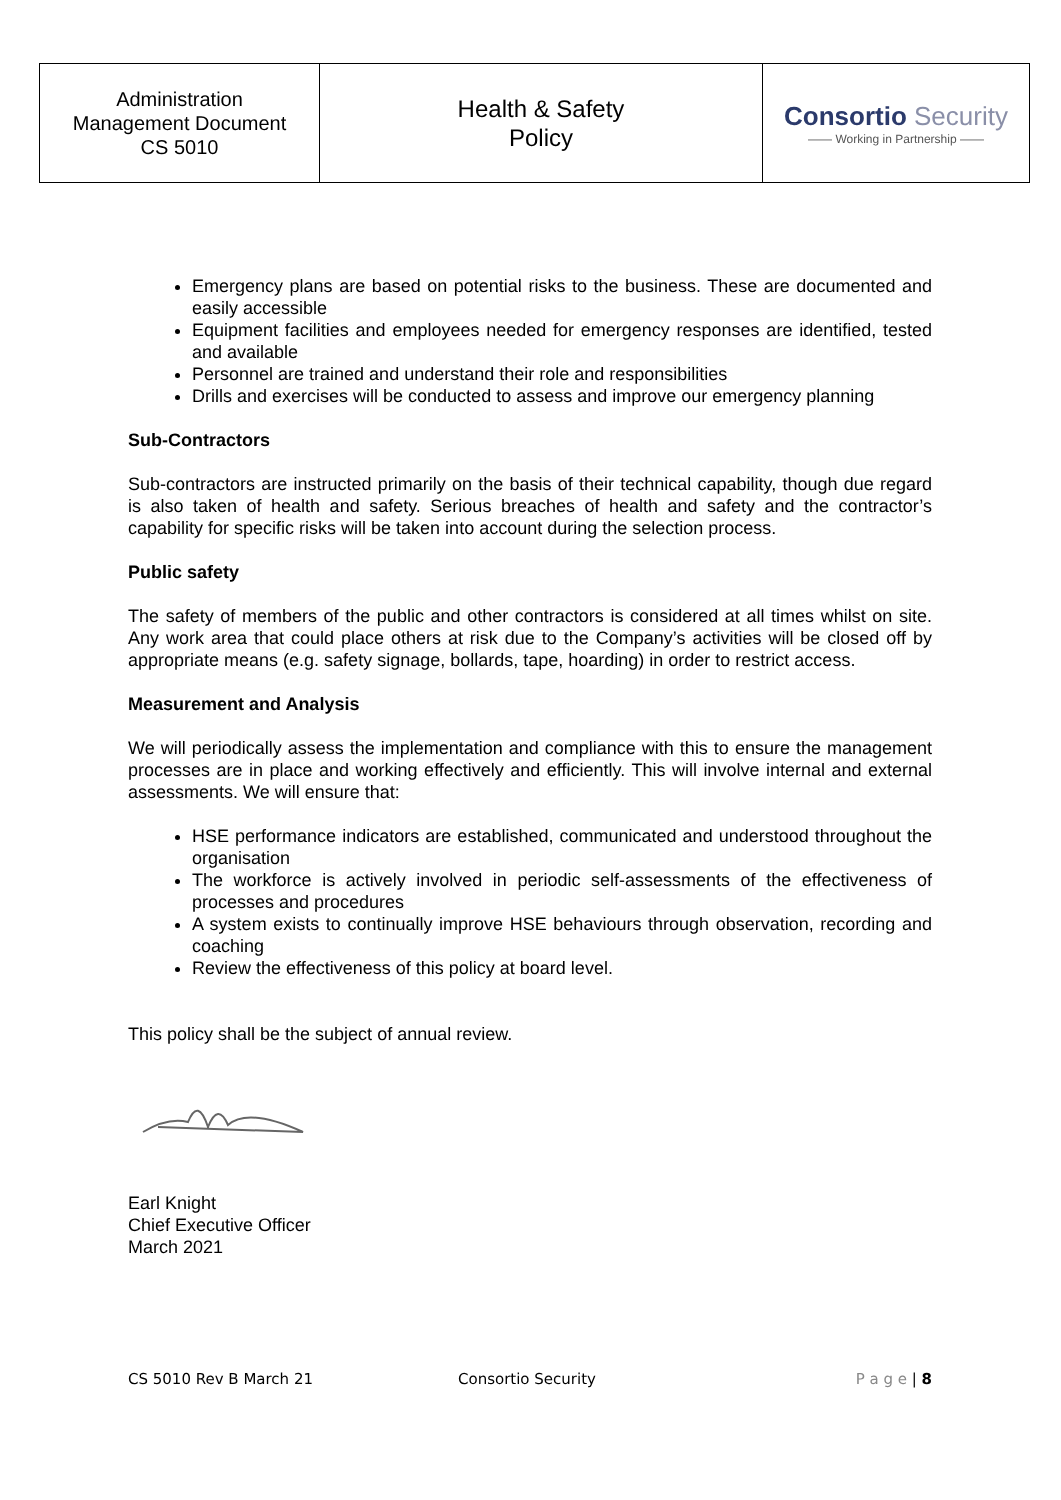| Administration Management Document CS 5010 | Health & Safety Policy | Consortio Security —— Working in Partnership —— |
Emergency plans are based on potential risks to the business. These are documented and easily accessible
Equipment facilities and employees needed for emergency responses are identified, tested and available
Personnel are trained and understand their role and responsibilities
Drills and exercises will be conducted to assess and improve our emergency planning
Sub-Contractors
Sub-contractors are instructed primarily on the basis of their technical capability, though due regard is also taken of health and safety. Serious breaches of health and safety and the contractor’s capability for specific risks will be taken into account during the selection process.
Public safety
The safety of members of the public and other contractors is considered at all times whilst on site. Any work area that could place others at risk due to the Company’s activities will be closed off by appropriate means (e.g. safety signage, bollards, tape, hoarding) in order to restrict access.
Measurement and Analysis
We will periodically assess the implementation and compliance with this to ensure the management processes are in place and working effectively and efficiently. This will involve internal and external assessments. We will ensure that:
HSE performance indicators are established, communicated and understood throughout the organisation
The workforce is actively involved in periodic self-assessments of the effectiveness of processes and procedures
A system exists to continually improve HSE behaviours through observation, recording and coaching
Review the effectiveness of this policy at board level.
This policy shall be the subject of annual review.
Earl Knight
Chief Executive Officer
March 2021
CS 5010 Rev B March 21 Consortio Security P a g e | 8